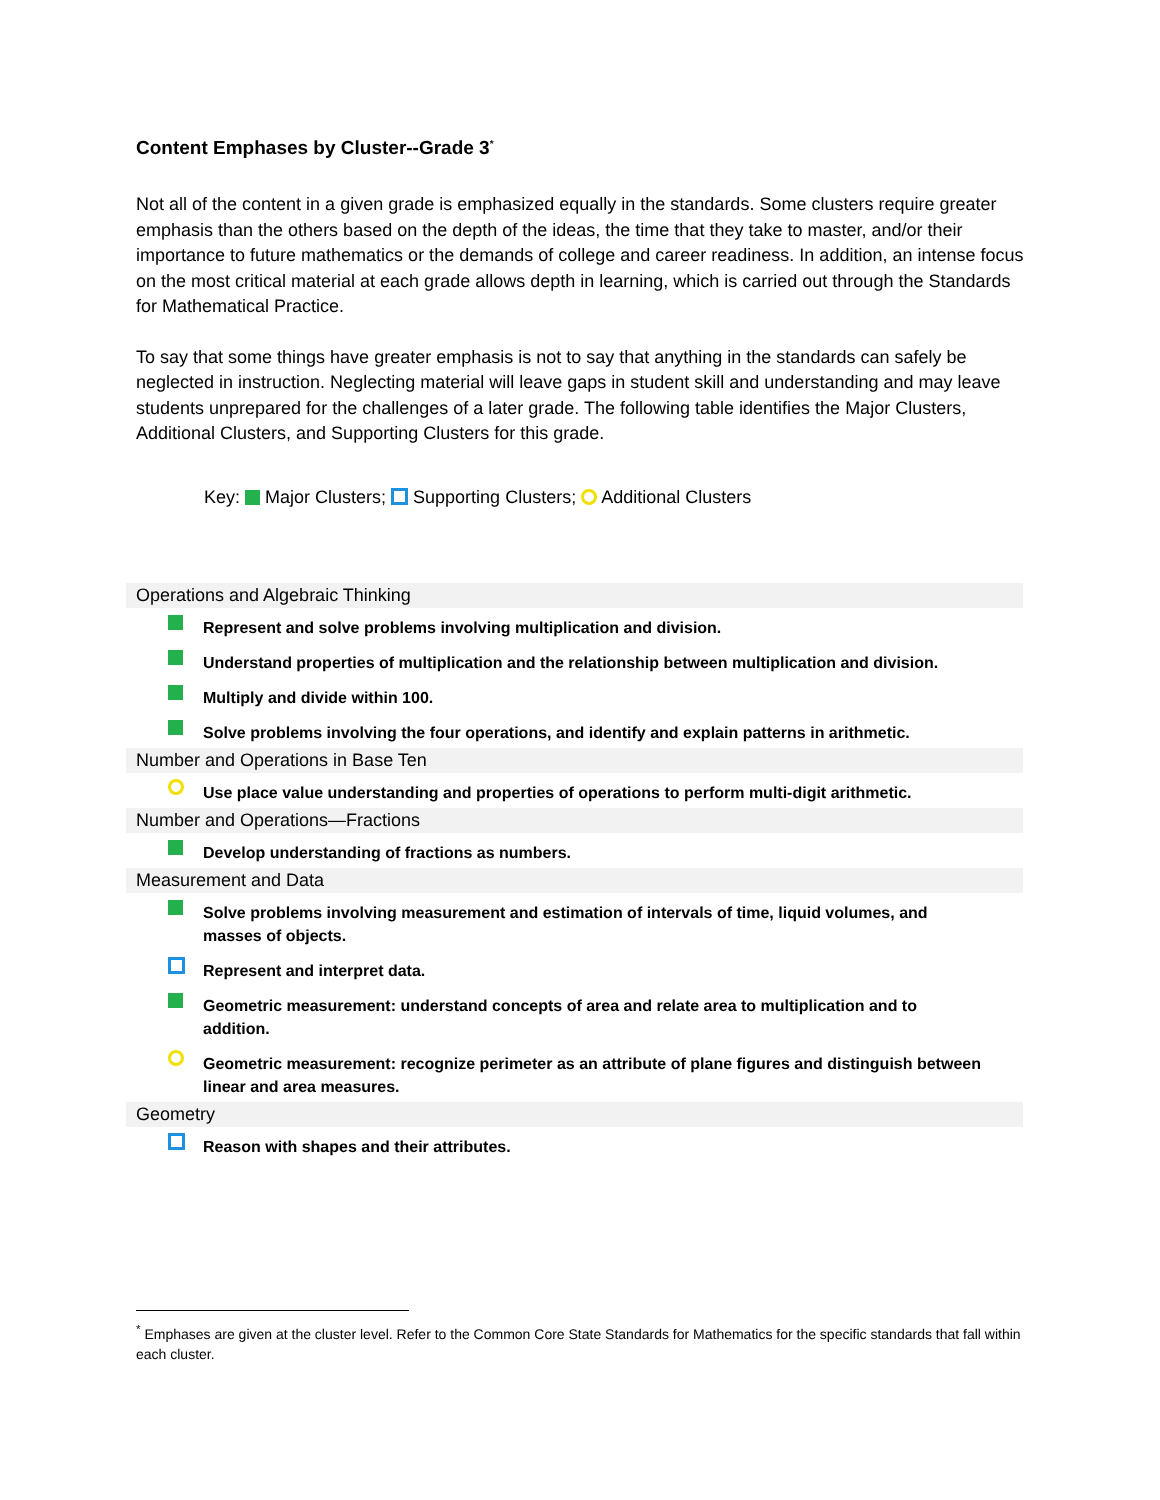Content Emphases by Cluster--Grade 3<sup>*</sup>
Not all of the content in a given grade is emphasized equally in the standards. Some clusters require greater emphasis than the others based on the depth of the ideas, the time that they take to master, and/or their importance to future mathematics or the demands of college and career readiness. In addition, an intense focus on the most critical material at each grade allows depth in learning, which is carried out through the Standards for Mathematical Practice.
To say that some things have greater emphasis is not to say that anything in the standards can safely be neglected in instruction. Neglecting material will leave gaps in student skill and understanding and may leave students unprepared for the challenges of a later grade. The following table identifies the Major Clusters, Additional Clusters, and Supporting Clusters for this grade.
Key: Major Clusters; Supporting Clusters; Additional Clusters
| Operations and Algebraic Thinking | |
| | Represent and solve problems involving multiplication and division. |
| | Understand properties of multiplication and the relationship between multiplication and division. |
| | Multiply and divide within 100. |
| | Solve problems involving the four operations, and identify and explain patterns in arithmetic. |
| Number and Operations in Base Ten | |
| | Use place value understanding and properties of operations to perform multi-digit arithmetic. |
| Number and Operations—Fractions | |
| | Develop understanding of fractions as numbers. |
| Measurement and Data | |
| | Solve problems involving measurement and estimation of intervals of time, liquid volumes, and masses of objects. |
| | Represent and interpret data. |
| | Geometric measurement: understand concepts of area and relate area to multiplication and to addition. |
| | Geometric measurement: recognize perimeter as an attribute of plane figures and distinguish between linear and area measures. |
| Geometry | |
| | Reason with shapes and their attributes. |
<sup>*</sup> Emphases are given at the cluster level. Refer to the Common Core State Standards for Mathematics for the specific standards that fall within each cluster.